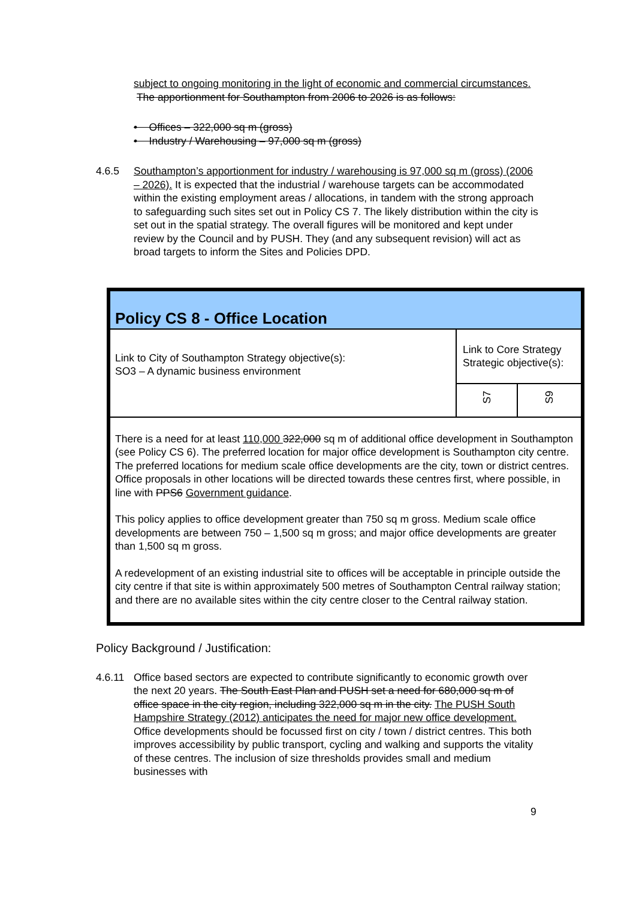subject to ongoing monitoring in the light of economic and commercial circumstances. The apportionment for Southampton from 2006 to 2026 is as follows:
• Offices – 322,000 sq m (gross)
• Industry / Warehousing – 97,000 sq m (gross)
4.6.5 Southampton’s apportionment for industry / warehousing is 97,000 sq m (gross) (2006 – 2026). It is expected that the industrial / warehouse targets can be accommodated within the existing employment areas / allocations, in tandem with the strong approach to safeguarding such sites set out in Policy CS 7. The likely distribution within the city is set out in the spatial strategy. The overall figures will be monitored and kept under review by the Council and by PUSH. They (and any subsequent revision) will act as broad targets to inform the Sites and Policies DPD.
| Policy CS 8 - Office Location | | |
| Link to City of Southampton Strategy objective(s): SO3 – A dynamic business environment | Link to Core Strategy Strategic objective(s): | |
| | S7 | S9 |
| There is a need for at least 110,000 322,000 sq m of additional office development in Southampton (see Policy CS 6). The preferred location for major office development is Southampton city centre. The preferred locations for medium scale office developments are the city, town or district centres. Office proposals in other locations will be directed towards these centres first, where possible, in line with PPS6 Government guidance . This policy applies to office development greater than 750 sq m gross. Medium scale office developments are between 750 – 1,500 sq m gross; and major office developments are greater than 1,500 sq m gross. A redevelopment of an existing industrial site to offices will be acceptable in principle outside the city centre if that site is within approximately 500 metres of Southampton Central railway station; and there are no available sites within the city centre closer to the Central railway station. | | |
Policy Background / Justification:
4.6.11 Office based sectors are expected to contribute significantly to economic growth over the next 20 years. The South East Plan and PUSH set a need for 680,000 sq m of office space in the city region, including 322,000 sq m in the city. The PUSH South Hampshire Strategy (2012) anticipates the need for major new office development. Office developments should be focussed first on city / town / district centres. This both improves accessibility by public transport, cycling and walking and supports the vitality of these centres. The inclusion of size thresholds provides small and medium businesses with
9